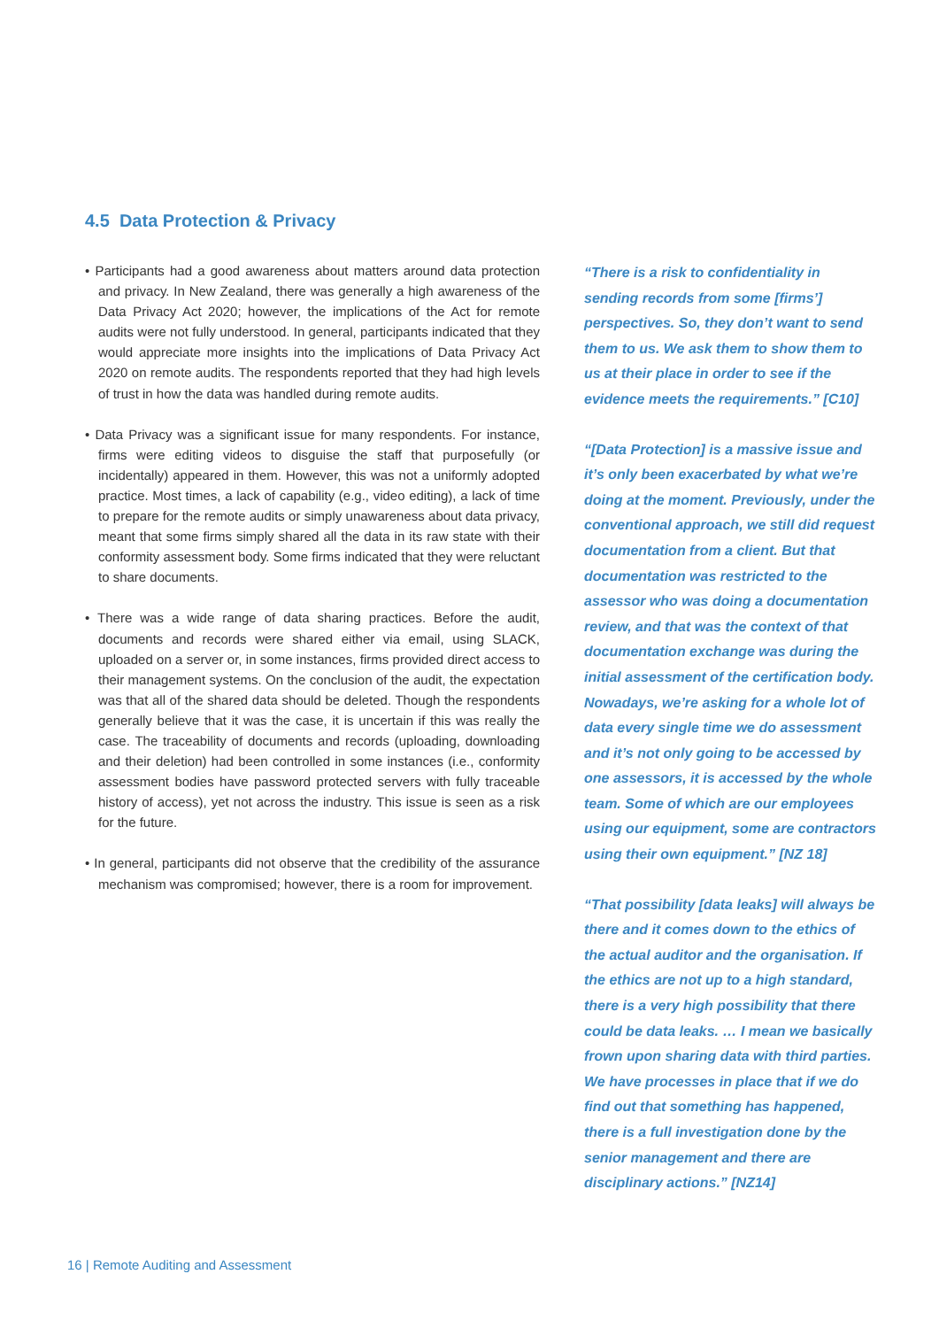4.5 Data Protection & Privacy
• Participants had a good awareness about matters around data protection and privacy. In New Zealand, there was generally a high awareness of the Data Privacy Act 2020; however, the implications of the Act for remote audits were not fully understood. In general, participants indicated that they would appreciate more insights into the implications of Data Privacy Act 2020 on remote audits. The respondents reported that they had high levels of trust in how the data was handled during remote audits.
• Data Privacy was a significant issue for many respondents. For instance, firms were editing videos to disguise the staff that purposefully (or incidentally) appeared in them. However, this was not a uniformly adopted practice. Most times, a lack of capability (e.g., video editing), a lack of time to prepare for the remote audits or simply unawareness about data privacy, meant that some firms simply shared all the data in its raw state with their conformity assessment body. Some firms indicated that they were reluctant to share documents.
• There was a wide range of data sharing practices. Before the audit, documents and records were shared either via email, using SLACK, uploaded on a server or, in some instances, firms provided direct access to their management systems. On the conclusion of the audit, the expectation was that all of the shared data should be deleted. Though the respondents generally believe that it was the case, it is uncertain if this was really the case. The traceability of documents and records (uploading, downloading and their deletion) had been controlled in some instances (i.e., conformity assessment bodies have password protected servers with fully traceable history of access), yet not across the industry. This issue is seen as a risk for the future.
• In general, participants did not observe that the credibility of the assurance mechanism was compromised; however, there is a room for improvement.
“There is a risk to confidentiality in sending records from some [firms’] perspectives. So, they don’t want to send them to us. We ask them to show them to us at their place in order to see if the evidence meets the requirements.” [C10]
“[Data Protection] is a massive issue and it’s only been exacerbated by what we’re doing at the moment. Previously, under the conventional approach, we still did request documentation from a client. But that documentation was restricted to the assessor who was doing a documentation review, and that was the context of that documentation exchange was during the initial assessment of the certification body. Nowadays, we’re asking for a whole lot of data every single time we do assessment and it’s not only going to be accessed by one assessors, it is accessed by the whole team. Some of which are our employees using our equipment, some are contractors using their own equipment.” [NZ 18]
“That possibility [data leaks] will always be there and it comes down to the ethics of the actual auditor and the organisation. If the ethics are not up to a high standard, there is a very high possibility that there could be data leaks. … I mean we basically frown upon sharing data with third parties. We have processes in place that if we do find out that something has happened, there is a full investigation done by the senior management and there are disciplinary actions.” [NZ14]
16 | Remote Auditing and Assessment